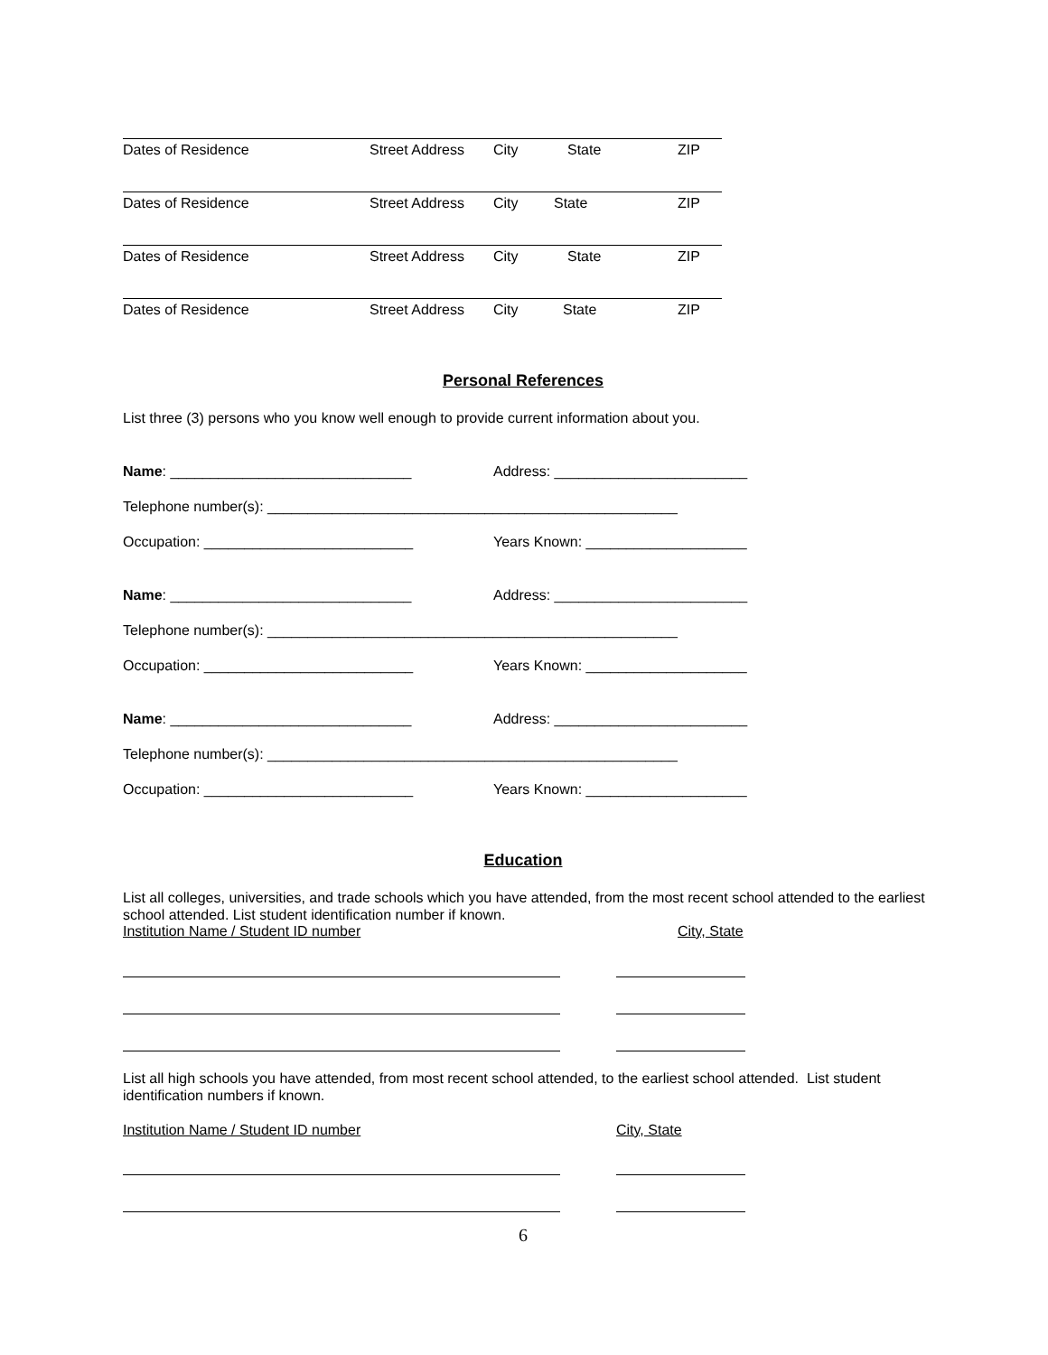Dates of Residence Street Address City State ZIP
Dates of Residence Street Address City State ZIP
Dates of Residence Street Address City State ZIP
Dates of Residence Street Address City State ZIP
Personal References
List three (3) persons who you know well enough to provide current information about you.
Name: ______________________________
Address: ________________________
Telephone number(s): ___________________________________________________
Occupation: __________________________
Years Known: ____________________
Name: ______________________________
Address: ________________________
Telephone number(s): ___________________________________________________
Occupation: __________________________
Years Known: ____________________
Name: ______________________________
Address: ________________________
Telephone number(s): ___________________________________________________
Occupation: __________________________
Years Known: ____________________
Education
List all colleges, universities, and trade schools which you have attended, from the most recent school attended to the earliest school attended. List student identification number if known.
Institution Name / Student ID number City, State
List all high schools you have attended, from most recent school attended, to the earliest school attended. List student identification numbers if known.
Institution Name / Student ID number City, State
6